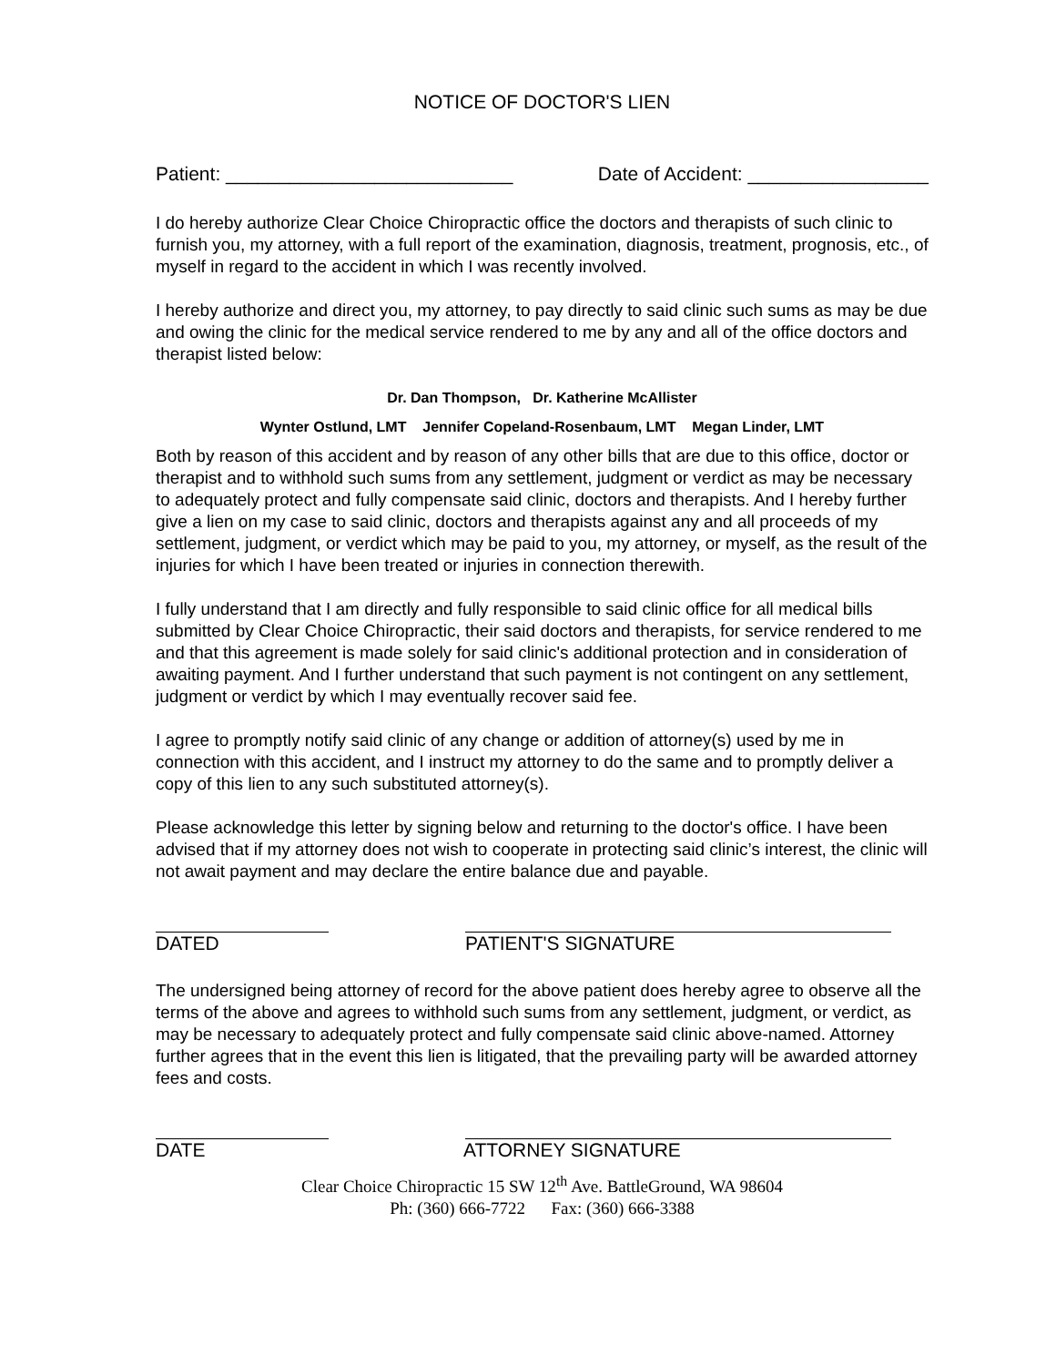NOTICE OF DOCTOR'S LIEN
Patient: ___________________________ Date of Accident: _________________
I do hereby authorize Clear Choice Chiropractic office the doctors and therapists of such clinic to furnish you, my attorney, with a full report of the examination, diagnosis, treatment, prognosis, etc., of myself in regard to the accident in which I was recently involved.
I hereby authorize and direct you, my attorney, to pay directly to said clinic such sums as may be due and owing the clinic for the medical service rendered to me by any and all of the office doctors and therapist listed below:
Dr. Dan Thompson, Dr. Katherine McAllister
Wynter Ostlund, LMT Jennifer Copeland-Rosenbaum, LMT Megan Linder, LMT
Both by reason of this accident and by reason of any other bills that are due to this office, doctor or therapist and to withhold such sums from any settlement, judgment or verdict as may be necessary to adequately protect and fully compensate said clinic, doctors and therapists. And I hereby further give a lien on my case to said clinic, doctors and therapists against any and all proceeds of my settlement, judgment, or verdict which may be paid to you, my attorney, or myself, as the result of the injuries for which I have been treated or injuries in connection therewith.
I fully understand that I am directly and fully responsible to said clinic office for all medical bills submitted by Clear Choice Chiropractic, their said doctors and therapists, for service rendered to me and that this agreement is made solely for said clinic's additional protection and in consideration of awaiting payment. And I further understand that such payment is not contingent on any settlement, judgment or verdict by which I may eventually recover said fee.
I agree to promptly notify said clinic of any change or addition of attorney(s) used by me in connection with this accident, and I instruct my attorney to do the same and to promptly deliver a copy of this lien to any such substituted attorney(s).
Please acknowledge this letter by signing below and returning to the doctor's office. I have been advised that if my attorney does not wish to cooperate in protecting said clinic’s interest, the clinic will not await payment and may declare the entire balance due and payable.
DATED PATIENT'S SIGNATURE
The undersigned being attorney of record for the above patient does hereby agree to observe all the terms of the above and agrees to withhold such sums from any settlement, judgment, or verdict, as may be necessary to adequately protect and fully compensate said clinic above-named. Attorney further agrees that in the event this lien is litigated, that the prevailing party will be awarded attorney fees and costs.
DATE ATTORNEY SIGNATURE
Clear Choice Chiropractic 15 SW 12<sup>th</sup> Ave. BattleGround, WA 98604
Ph: (360) 666-7722 Fax: (360) 666-3388